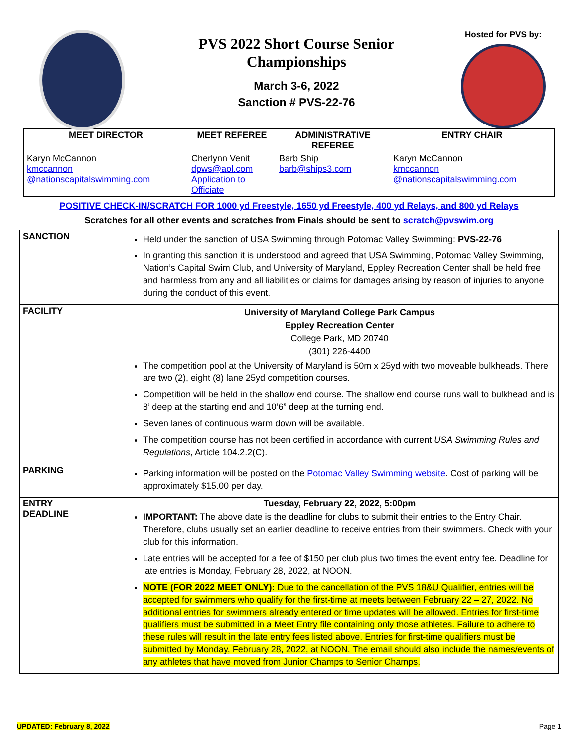PVS 2022 Short Course Senior Championships
March 3-6, 2022
Sanction # PVS-22-76
Hosted for PVS by:
| MEET DIRECTOR | MEET REFEREE | ADMINISTRATIVE REFEREE | ENTRY CHAIR |
| --- | --- | --- | --- |
| Karyn McCannon kmccannon @nationscapitalswimming.com | Cherlynn Venit dpws@aol.com Application to Officiate | Barb Ship barb@ships3.com | Karyn McCannon kmccannon @nationscapitalswimming.com |
POSITIVE CHECK-IN/SCRATCH FOR 1000 yd Freestyle, 1650 yd Freestyle, 400 yd Relays, and 800 yd Relays
Scratches for all other events and scratches from Finals should be sent to scratch@pvswim.org
| SANCTION | Held under the sanction of USA Swimming through Potomac Valley Swimming: PVS-22-76 In granting this sanction it is understood and agreed that USA Swimming, Potomac Valley Swimming, Nation’s Capital Swim Club, and University of Maryland, Eppley Recreation Center shall be held free and harmless from any and all liabilities or claims for damages arising by reason of injuries to anyone during the conduct of this event. |
| FACILITY | University of Maryland College Park Campus Eppley Recreation Center College Park, MD 20740 (301) 226-4400 The competition pool at the University of Maryland is 50m x 25yd with two moveable bulkheads. There are two (2), eight (8) lane 25yd competition courses. Competition will be held in the shallow end course. The shallow end course runs wall to bulkhead and is 8’ deep at the starting end and 10’6” deep at the turning end. Seven lanes of continuous warm down will be available. The competition course has not been certified in accordance with current USA Swimming Rules and Regulations , Article 104.2.2(C). |
| PARKING | Parking information will be posted on the Potomac Valley Swimming website . Cost of parking will be approximately $15.00 per day. |
| ENTRY DEADLINE | Tuesday, February 22, 2022, 5:00pm IMPORTANT: The above date is the deadline for clubs to submit their entries to the Entry Chair. Therefore, clubs usually set an earlier deadline to receive entries from their swimmers. Check with your club for this information. Late entries will be accepted for a fee of $150 per club plus two times the event entry fee. Deadline for late entries is Monday, February 28, 2022, at NOON. NOTE (FOR 2022 MEET ONLY): Due to the cancellation of the PVS 18&U Qualifier, entries will be accepted for swimmers who qualify for the first-time at meets between February 22 – 27, 2022. No additional entries for swimmers already entered or time updates will be allowed. Entries for first-time qualifiers must be submitted in a Meet Entry file containing only those athletes. Failure to adhere to these rules will result in the late entry fees listed above. Entries for first-time qualifiers must be submitted by Monday, February 28, 2022, at NOON. The email should also include the names/events of any athletes that have moved from Junior Champs to Senior Champs. |
UPDATED: February 8, 2022 Page 1